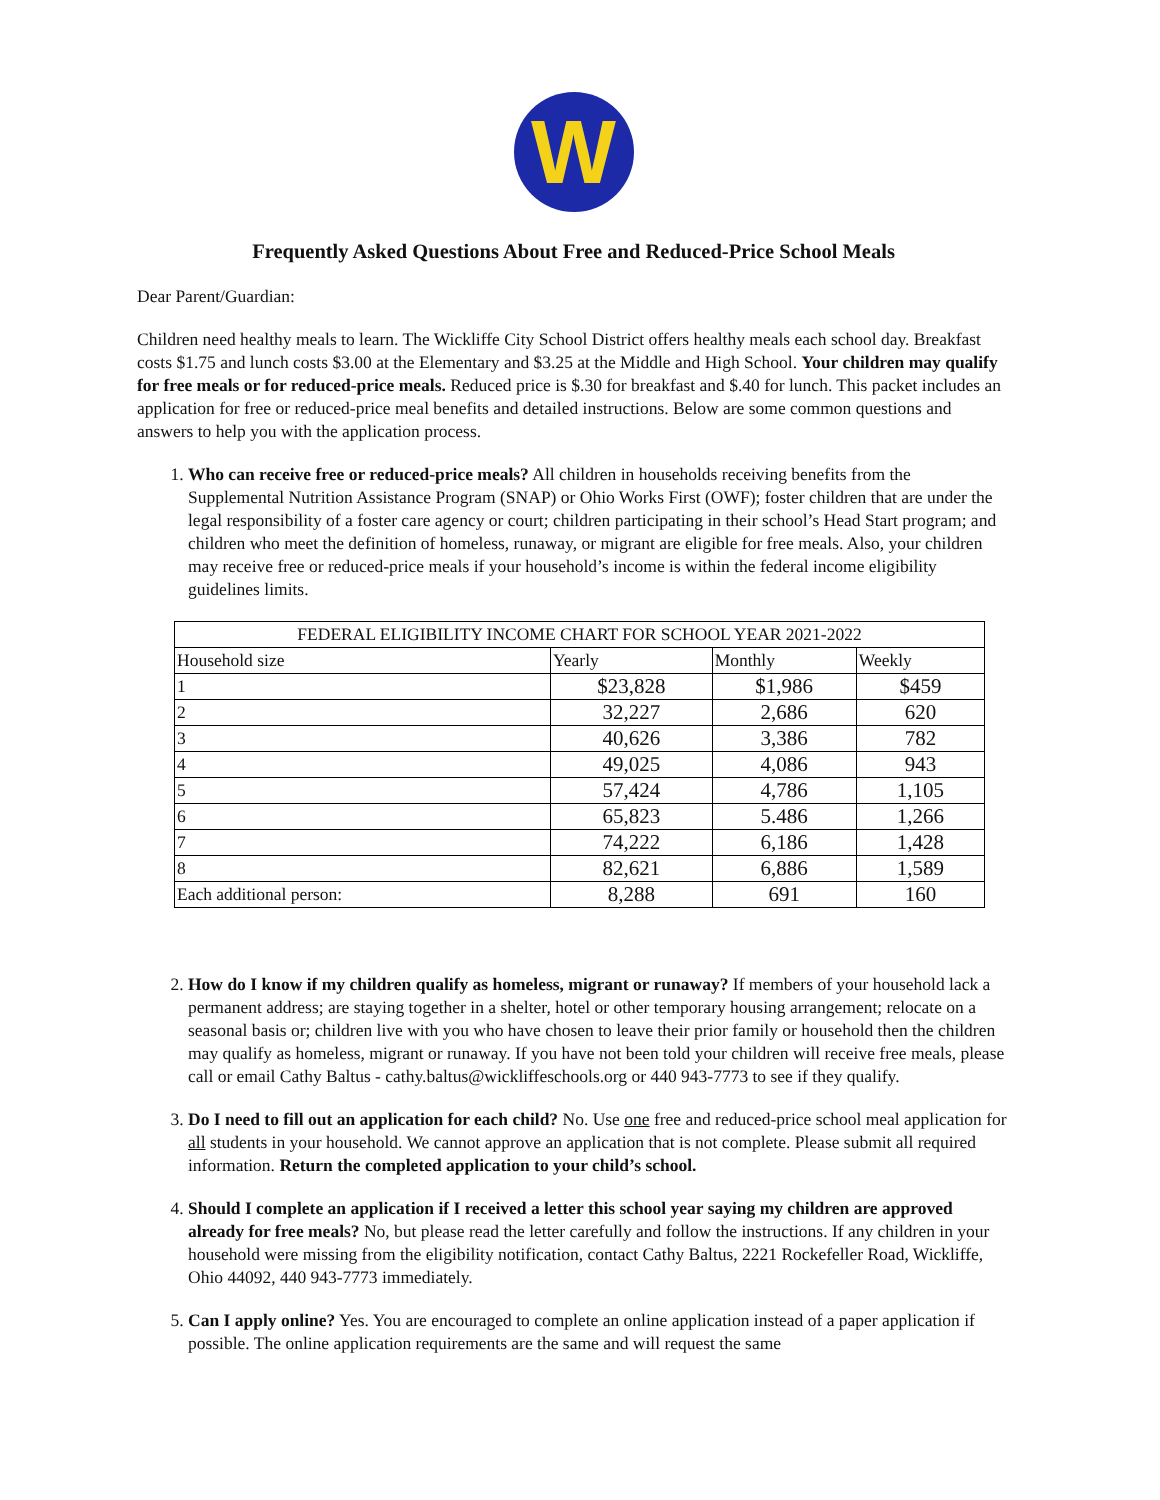W
Frequently Asked Questions About Free and Reduced-Price School Meals
Dear Parent/Guardian:
Children need healthy meals to learn. The Wickliffe City School District offers healthy meals each school day. Breakfast costs $1.75 and lunch costs $3.00 at the Elementary and $3.25 at the Middle and High School. Your children may qualify for free meals or for reduced-price meals. Reduced price is $.30 for breakfast and $.40 for lunch. This packet includes an application for free or reduced-price meal benefits and detailed instructions. Below are some common questions and answers to help you with the application process.
1. Who can receive free or reduced-price meals? All children in households receiving benefits from the Supplemental Nutrition Assistance Program (SNAP) or Ohio Works First (OWF); foster children that are under the legal responsibility of a foster care agency or court; children participating in their school’s Head Start program; and children who meet the definition of homeless, runaway, or migrant are eligible for free meals. Also, your children may receive free or reduced-price meals if your household’s income is within the federal income eligibility guidelines limits.
| FEDERAL ELIGIBILITY INCOME CHART FOR SCHOOL YEAR 2021-2022 | | | |
| Household size | Yearly | Monthly | Weekly |
| 1 | $23,828 | $1,986 | $459 |
| 2 | 32,227 | 2,686 | 620 |
| 3 | 40,626 | 3,386 | 782 |
| 4 | 49,025 | 4,086 | 943 |
| 5 | 57,424 | 4,786 | 1,105 |
| 6 | 65,823 | 5.486 | 1,266 |
| 7 | 74,222 | 6,186 | 1,428 |
| 8 | 82,621 | 6,886 | 1,589 |
| Each additional person: | 8,288 | 691 | 160 |
2. How do I know if my children qualify as homeless, migrant or runaway? If members of your household lack a permanent address; are staying together in a shelter, hotel or other temporary housing arrangement; relocate on a seasonal basis or; children live with you who have chosen to leave their prior family or household then the children may qualify as homeless, migrant or runaway. If you have not been told your children will receive free meals, please call or email Cathy Baltus - cathy.baltus@wickliffeschools.org or 440 943-7773 to see if they qualify.
3. Do I need to fill out an application for each child? No. Use one free and reduced-price school meal application for all students in your household. We cannot approve an application that is not complete. Please submit all required information. Return the completed application to your child’s school.
4. Should I complete an application if I received a letter this school year saying my children are approved already for free meals? No, but please read the letter carefully and follow the instructions. If any children in your household were missing from the eligibility notification, contact Cathy Baltus, 2221 Rockefeller Road, Wickliffe, Ohio 44092, 440 943-7773 immediately.
5. Can I apply online? Yes. You are encouraged to complete an online application instead of a paper application if possible. The online application requirements are the same and will request the same